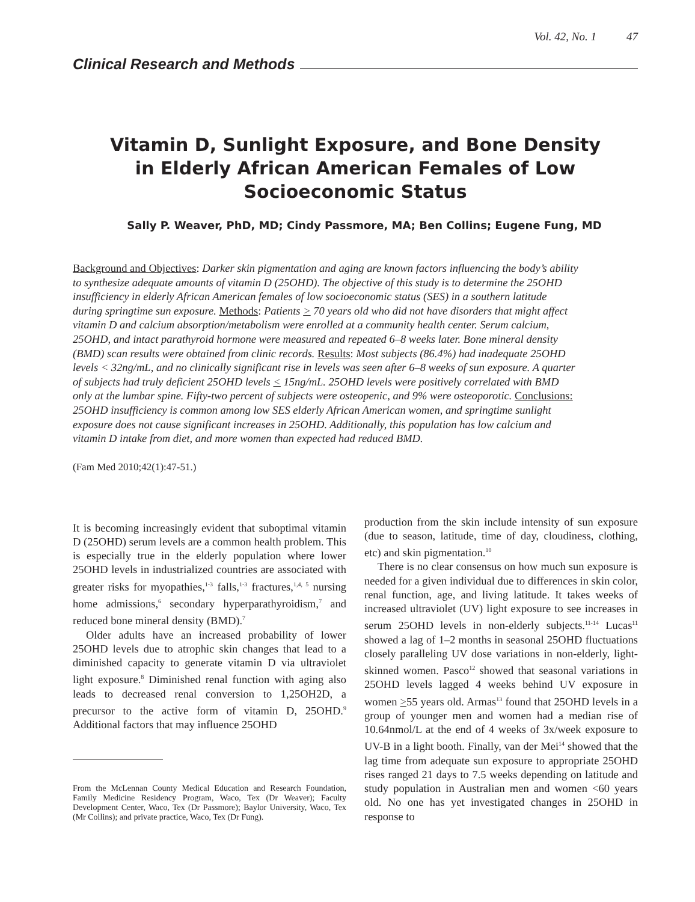Vol. 42, No. 1 47
Clinical Research and Methods
Vitamin D, Sunlight Exposure, and Bone Density
in Elderly African American Females of Low
Socioeconomic Status
Sally P. Weaver, PhD, MD; Cindy Passmore, MA; Ben Collins; Eugene Fung, MD
Background and Objectives: Darker skin pigmentation and aging are known factors influencing the body’s ability to synthesize adequate amounts of vitamin D (25OHD). The objective of this study is to determine the 25OHD insufficiency in elderly African American females of low socioeconomic status (SES) in a southern latitude during springtime sun exposure. Methods: Patients > 70 years old who did not have disorders that might affect vitamin D and calcium absorption/metabolism were enrolled at a community health center. Serum calcium, 25OHD, and intact parathyroid hormone were measured and repeated 6–8 weeks later. Bone mineral density (BMD) scan results were obtained from clinic records. Results: Most subjects (86.4%) had inadequate 25OHD levels < 32ng/mL, and no clinically significant rise in levels was seen after 6–8 weeks of sun exposure. A quarter of subjects had truly deficient 25OHD levels < 15ng/mL. 25OHD levels were positively correlated with BMD only at the lumbar spine. Fifty-two percent of subjects were osteopenic, and 9% were osteoporotic. Conclusions: 25OHD insufficiency is common among low SES elderly African American women, and springtime sunlight exposure does not cause significant increases in 25OHD. Additionally, this population has low calcium and vitamin D intake from diet, and more women than expected had reduced BMD.
(Fam Med 2010;42(1):47-51.)
It is becoming increasingly evident that suboptimal vitamin D (25OHD) serum levels are a common health problem. This is especially true in the elderly population where lower 25OHD levels in industrialized countries are associated with greater risks for myopathies,<sup>1-3</sup> falls,<sup>1-3</sup> fractures,<sup>1,4, 5</sup> nursing home admissions,<sup>6</sup> secondary hyperparathyroidism,<sup>7</sup> and reduced bone mineral density (BMD).<sup>7</sup>
Older adults have an increased probability of lower 25OHD levels due to atrophic skin changes that lead to a diminished capacity to generate vitamin D via ultraviolet light exposure.<sup>8</sup> Diminished renal function with aging also leads to decreased renal conversion to 1,25OH2D, a precursor to the active form of vitamin D, 25OHD.<sup>9</sup> Additional factors that may influence 25OHD
From the McLennan County Medical Education and Research Foundation, Family Medicine Residency Program, Waco, Tex (Dr Weaver); Faculty Development Center, Waco, Tex (Dr Passmore); Baylor University, Waco, Tex (Mr Collins); and private practice, Waco, Tex (Dr Fung).
production from the skin include intensity of sun exposure (due to season, latitude, time of day, cloudiness, clothing, etc) and skin pigmentation.<sup>10</sup>
There is no clear consensus on how much sun exposure is needed for a given individual due to differences in skin color, renal function, age, and living latitude. It takes weeks of increased ultraviolet (UV) light exposure to see increases in serum 25OHD levels in non-elderly subjects.<sup>11-14</sup> Lucas<sup>11</sup> showed a lag of 1–2 months in seasonal 25OHD fluctuations closely paralleling UV dose variations in non-elderly, light-skinned women. Pasco<sup>12</sup> showed that seasonal variations in 25OHD levels lagged 4 weeks behind UV exposure in women >55 years old. Armas<sup>13</sup> found that 25OHD levels in a group of younger men and women had a median rise of 10.64nmol/L at the end of 4 weeks of 3x/week exposure to UV-B in a light booth. Finally, van der Mei<sup>14</sup> showed that the lag time from adequate sun exposure to appropriate 25OHD rises ranged 21 days to 7.5 weeks depending on latitude and study population in Australian men and women <60 years old. No one has yet investigated changes in 25OHD in response to